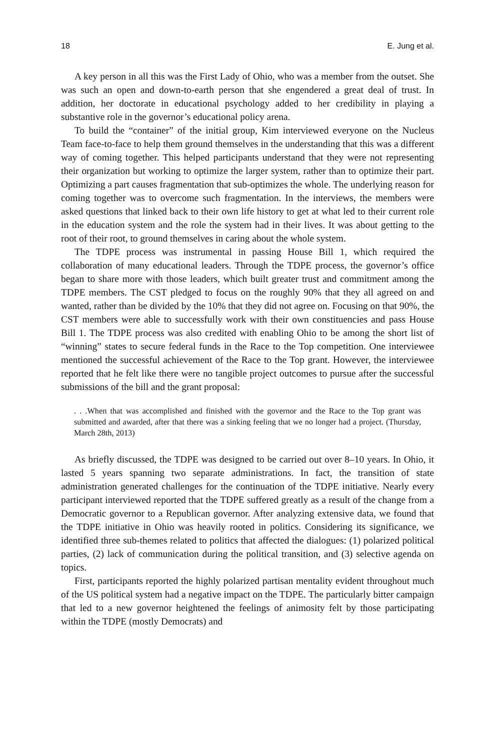18 E. Jung et al.
A key person in all this was the First Lady of Ohio, who was a member from the outset. She was such an open and down-to-earth person that she engendered a great deal of trust. In addition, her doctorate in educational psychology added to her credibility in playing a substantive role in the governor’s educational policy arena.
To build the “container” of the initial group, Kim interviewed everyone on the Nucleus Team face-to-face to help them ground themselves in the understanding that this was a different way of coming together. This helped participants understand that they were not representing their organization but working to optimize the larger system, rather than to optimize their part. Optimizing a part causes fragmentation that sub-optimizes the whole. The underlying reason for coming together was to overcome such fragmentation. In the interviews, the members were asked questions that linked back to their own life history to get at what led to their current role in the education system and the role the system had in their lives. It was about getting to the root of their root, to ground themselves in caring about the whole system.
The TDPE process was instrumental in passing House Bill 1, which required the collaboration of many educational leaders. Through the TDPE process, the governor’s office began to share more with those leaders, which built greater trust and commitment among the TDPE members. The CST pledged to focus on the roughly 90% that they all agreed on and wanted, rather than be divided by the 10% that they did not agree on. Focusing on that 90%, the CST members were able to successfully work with their own constituencies and pass House Bill 1. The TDPE process was also credited with enabling Ohio to be among the short list of “winning” states to secure federal funds in the Race to the Top competition. One interviewee mentioned the successful achievement of the Race to the Top grant. However, the interviewee reported that he felt like there were no tangible project outcomes to pursue after the successful submissions of the bill and the grant proposal:
. . .When that was accomplished and finished with the governor and the Race to the Top grant was submitted and awarded, after that there was a sinking feeling that we no longer had a project. (Thursday, March 28th, 2013)
As briefly discussed, the TDPE was designed to be carried out over 8–10 years. In Ohio, it lasted 5 years spanning two separate administrations. In fact, the transition of state administration generated challenges for the continuation of the TDPE initiative. Nearly every participant interviewed reported that the TDPE suffered greatly as a result of the change from a Democratic governor to a Republican governor. After analyzing extensive data, we found that the TDPE initiative in Ohio was heavily rooted in politics. Considering its significance, we identified three sub-themes related to politics that affected the dialogues: (1) polarized political parties, (2) lack of communication during the political transition, and (3) selective agenda on topics.
First, participants reported the highly polarized partisan mentality evident throughout much of the US political system had a negative impact on the TDPE. The particularly bitter campaign that led to a new governor heightened the feelings of animosity felt by those participating within the TDPE (mostly Democrats) and